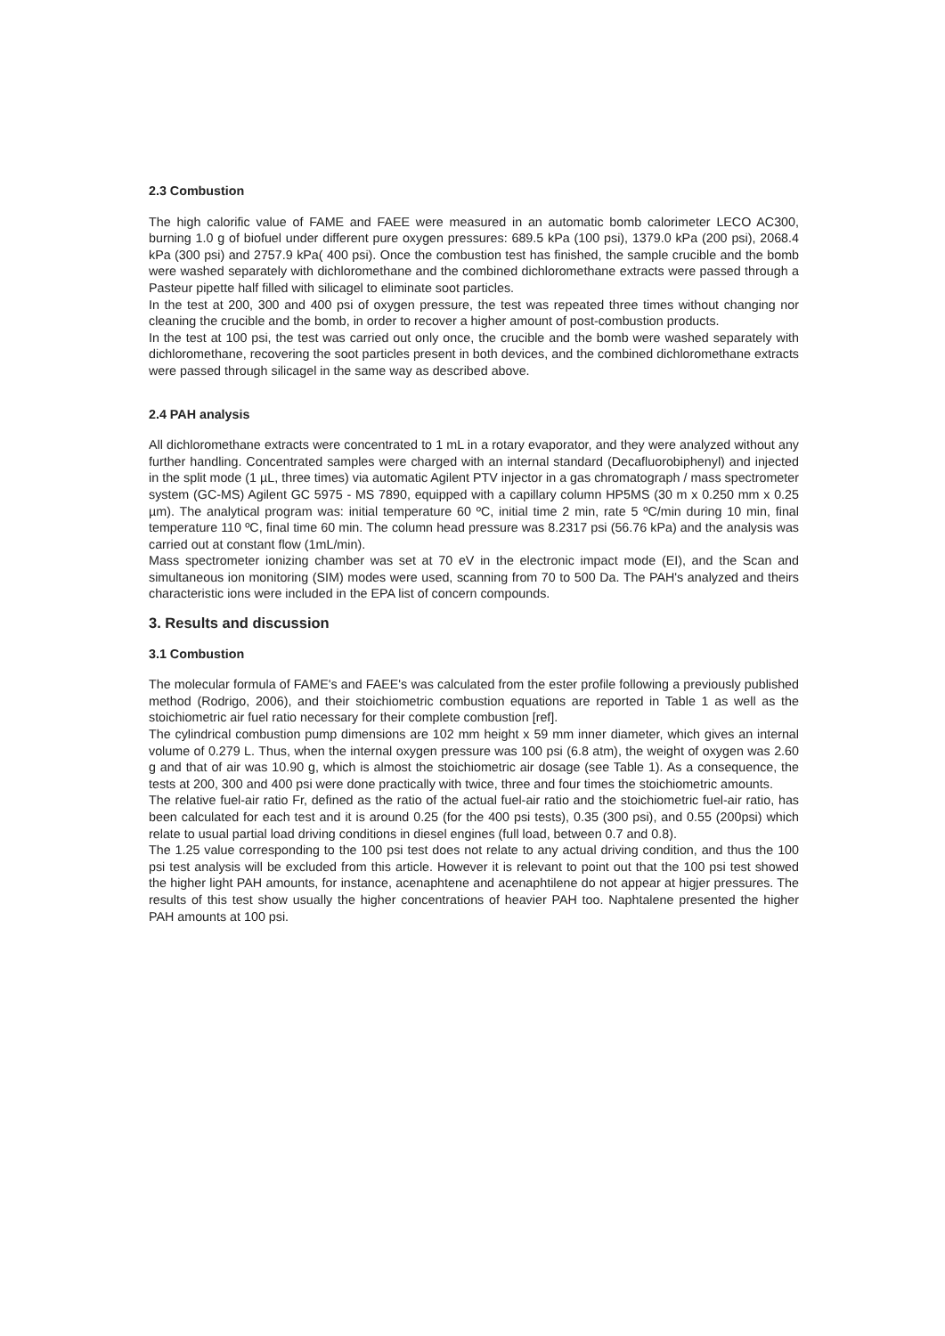2.3 Combustion
The high calorific value of FAME and FAEE were measured in an automatic bomb calorimeter LECO AC300, burning 1.0 g of biofuel under different pure oxygen pressures: 689.5 kPa (100 psi), 1379.0 kPa (200 psi), 2068.4 kPa (300 psi) and 2757.9 kPa( 400 psi). Once the combustion test has finished, the sample crucible and the bomb were washed separately with dichloromethane and the combined dichloromethane extracts were passed through a Pasteur pipette half filled with silicagel to eliminate soot particles.
In the test at 200, 300 and 400 psi of oxygen pressure, the test was repeated three times without changing nor cleaning the crucible and the bomb, in order to recover a higher amount of post-combustion products.
In the test at 100 psi, the test was carried out only once, the crucible and the bomb were washed separately with dichloromethane, recovering the soot particles present in both devices, and the combined dichloromethane extracts were passed through silicagel in the same way as described above.
2.4 PAH analysis
All dichloromethane extracts were concentrated to 1 mL in a rotary evaporator, and they were analyzed without any further handling. Concentrated samples were charged with an internal standard (Decafluorobiphenyl) and injected in the split mode (1 µL, three times) via automatic Agilent PTV injector in a gas chromatograph / mass spectrometer system (GC-MS) Agilent GC 5975 - MS 7890, equipped with a capillary column HP5MS (30 m x 0.250 mm x 0.25 µm). The analytical program was: initial temperature 60 ºC, initial time 2 min, rate 5 ºC/min during 10 min, final temperature 110 ºC, final time 60 min. The column head pressure was 8.2317 psi (56.76 kPa) and the analysis was carried out at constant flow (1mL/min).
Mass spectrometer ionizing chamber was set at 70 eV in the electronic impact mode (EI), and the Scan and simultaneous ion monitoring (SIM) modes were used, scanning from 70 to 500 Da. The PAH's analyzed and theirs characteristic ions were included in the EPA list of concern compounds.
3. Results and discussion
3.1 Combustion
The molecular formula of FAME's and FAEE's was calculated from the ester profile following a previously published method (Rodrigo, 2006), and their stoichiometric combustion equations are reported in Table 1 as well as the stoichiometric air fuel ratio necessary for their complete combustion [ref].
The cylindrical combustion pump dimensions are 102 mm height x 59 mm inner diameter, which gives an internal volume of 0.279 L. Thus, when the internal oxygen pressure was 100 psi (6.8 atm), the weight of oxygen was 2.60 g and that of air was 10.90 g, which is almost the stoichiometric air dosage (see Table 1). As a consequence, the tests at 200, 300 and 400 psi were done practically with twice, three and four times the stoichiometric amounts.
The relative fuel-air ratio Fr, defined as the ratio of the actual fuel-air ratio and the stoichiometric fuel-air ratio, has been calculated for each test and it is around 0.25 (for the 400 psi tests), 0.35 (300 psi), and 0.55 (200psi) which relate to usual partial load driving conditions in diesel engines (full load, between 0.7 and 0.8).
The 1.25 value corresponding to the 100 psi test does not relate to any actual driving condition, and thus the 100 psi test analysis will be excluded from this article. However it is relevant to point out that the 100 psi test showed the higher light PAH amounts, for instance, acenaphtene and acenaphtilene do not appear at higjer pressures. The results of this test show usually the higher concentrations of heavier PAH too. Naphtalene presented the higher PAH amounts at 100 psi.